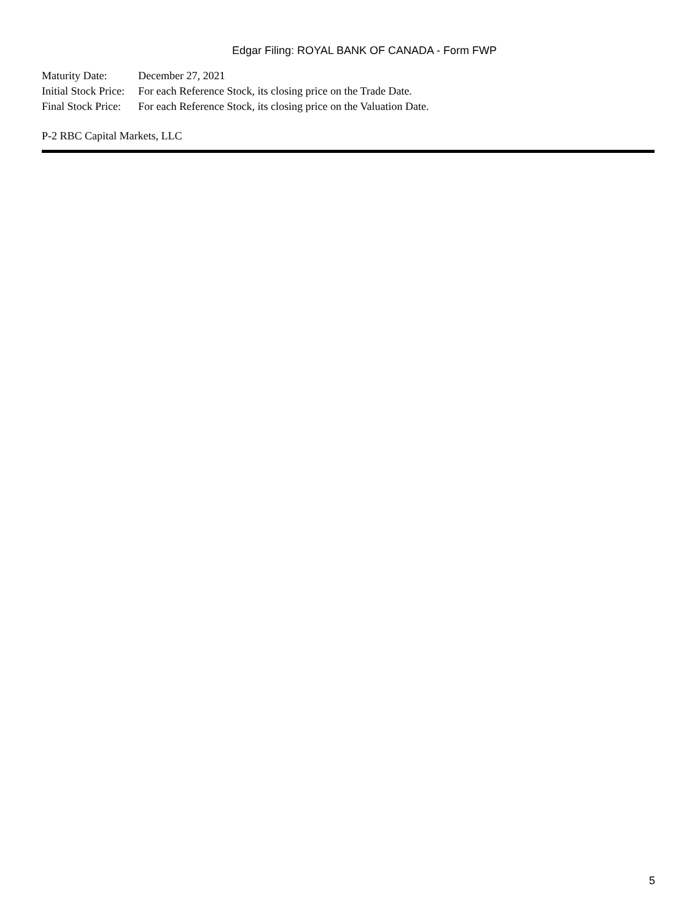Edgar Filing: ROYAL BANK OF CANADA - Form FWP
| Maturity Date: | December 27, 2021 |
| Initial Stock Price: | For each Reference Stock, its closing price on the Trade Date. |
| Final Stock Price: | For each Reference Stock, its closing price on the Valuation Date. |
P-2 RBC Capital Markets, LLC
5